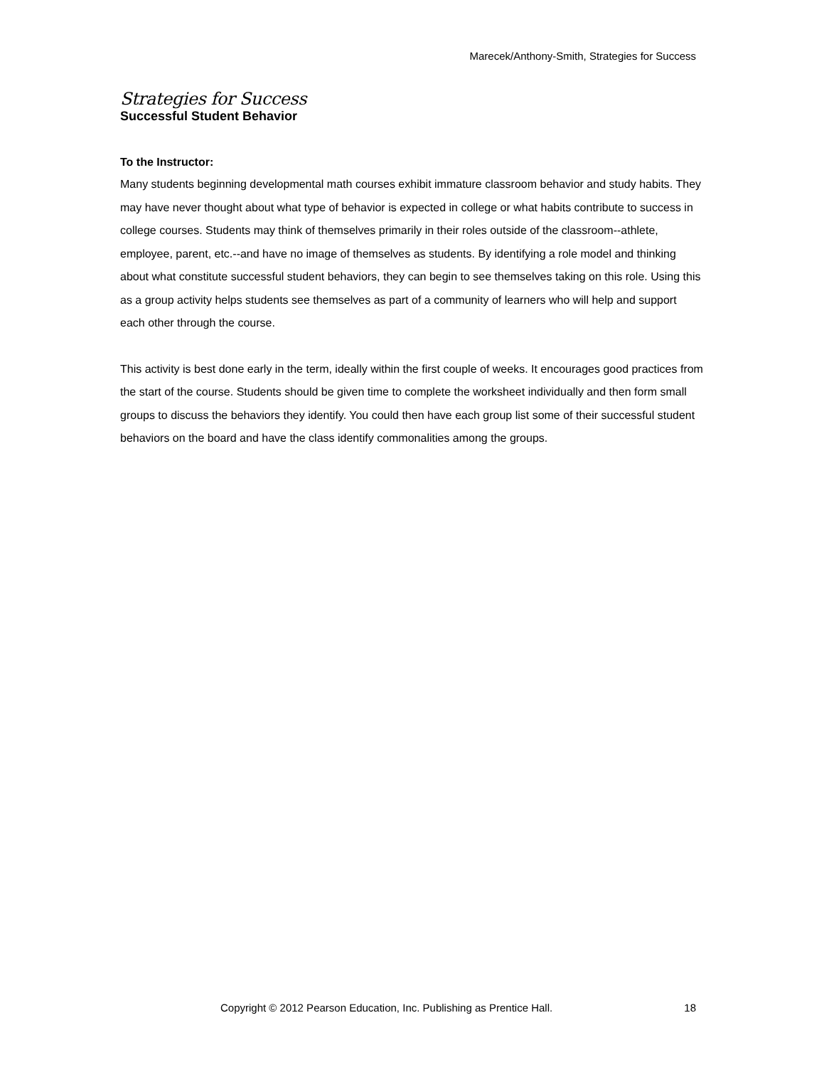Marecek/Anthony-Smith, Strategies for Success
Strategies for Success
Successful Student Behavior
To the Instructor:
Many students beginning developmental math courses exhibit immature classroom behavior and study habits. They may have never thought about what type of behavior is expected in college or what habits contribute to success in college courses. Students may think of themselves primarily in their roles outside of the classroom--athlete, employee, parent, etc.--and have no image of themselves as students. By identifying a role model and thinking about what constitute successful student behaviors, they can begin to see themselves taking on this role. Using this as a group activity helps students see themselves as part of a community of learners who will help and support each other through the course.
This activity is best done early in the term, ideally within the first couple of weeks. It encourages good practices from the start of the course. Students should be given time to complete the worksheet individually and then form small groups to discuss the behaviors they identify. You could then have each group list some of their successful student behaviors on the board and have the class identify commonalities among the groups.
Copyright © 2012 Pearson Education, Inc. Publishing as Prentice Hall. 18